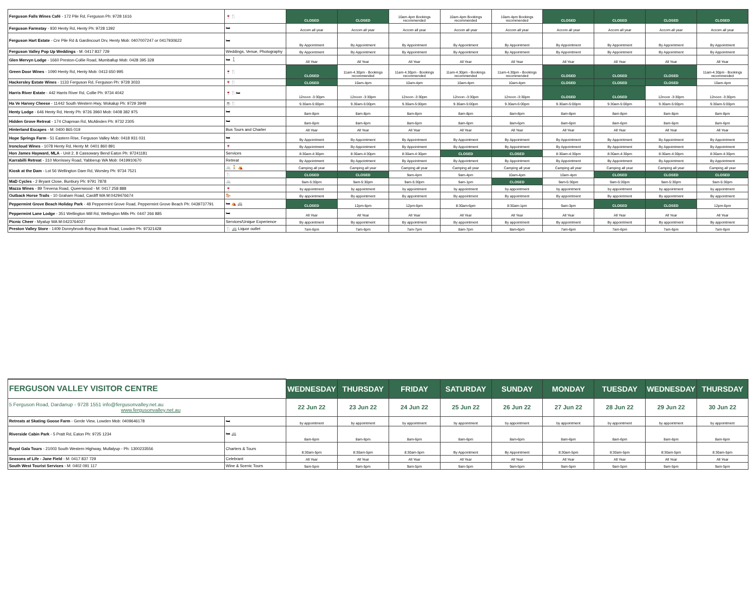| Ferguson Falls Wines Café - 172 Pile Rd, Ferguson Ph: 9728 1616 | 🍷🍴 | CLOSED | CLOSED | 10am-4pm Bookings recommended | 10am-4pm Bookings recommended | 10am-4pm Bookings recommended | CLOSED | CLOSED | CLOSED | CLOSED |
| Ferguson Farmstay - 930 Henty Rd, Henty Ph: 9728 1392 | 🛏 | Accom all year | Accom all year | Accom all year | Accom all year | Accom all year | Accom all year | Accom all year | Accom all year | Accom all year |
| Ferguson Hart Estate - Cnr Pile Rd & Gardincourt Drv, Henty Mob: 0407007247 or 0417930622 | 🛏 | By Appointment | By Appointment | By Appointment | By Appointment | By Appointment | By Appointment | By Appointment | By Appointment | By Appointment |
| Ferguson Valley Pop Up Weddings - M: 0417 837 729 | Weddings, Venue, Photography | By Appointment | By Appointment | By Appointment | By Appointment | By Appointment | By Appointment | By Appointment | By Appointment | By Appointment |
| Glen Mervyn Lodge - 1660 Preston-Collie Road, Mumballup Mob: 0428 395 328 | 🛏 🚶 | All Year | All Year | All Year | All Year | All Year | All Year | All Year | All Year | All Year |
| Green Door Wines - 1090 Henty Rd, Henty Mob: 0413 650 995 | 🍷🍴 | CLOSED | 11am-4.30pm - Bookings recommended | 11am-4.30pm - Bookings recommended | 11am-4.30pm - Bookings recommended | 11am-4.30pm - Bookings recommended | CLOSED | CLOSED | CLOSED | 11am-4.30pm - Bookings recommended |
| Hackersley Estate Wines - 1133 Ferguson Rd, Ferguson Ph: 9728 3033 | 🍷🍴 | CLOSED | 10am-4pm | 10am-4pm | 10am-4pm | 10am-4pm | CLOSED | CLOSED | CLOSED | 10am-4pm |
| Harris River Estate - 442 Harris River Rd, Collie Ph: 9734 4042 | 🍷🍴🛏 | 12noon -3:30pm | 12noon -3:30pm | 12noon -3:30pm | 12noon -3:30pm | 12noon -3:30pm | CLOSED | CLOSED | 12noon -3:30pm | 12noon -3:30pm |
| Ha Ve Harvey Cheese - 11442 South Western Hwy, Wokalup Ph: 9729 3949 | ☕🍴 | 9.30am-5:00pm | 9.30am-5:00pm | 9.30am-5:00pm | 9.30am-5:00pm | 9.30am-5:00pm | 9.30am-5:00pm | 9.30am-5:00pm | 9.30am-5:00pm | 9.30am-5:00pm |
| Henty Lodge - 646 Henty Rd, Henty Ph: 9726 3960 Mob: 0408 382 975 | 🛏 | 8am-8pm | 8am-8pm | 8am-8pm | 8am-8pm | 8am-8pm | 8am-8pm | 8am-8pm | 8am-8pm | 8am-8pm |
| Hidden Grove Retreat - 174 Chapman Rd, McAlinden Ph: 9732 2305 | 🛏 | 8am-6pm | 8am-6pm | 8am-6pm | 8am-6pm | 8am-6pm | 8am-6pm | 8am-6pm | 8am-6pm | 8am-6pm |
| Hinterland Escapes - M: 0400 865 019 | Bus Tours and Charter | All Year | All Year | All Year | All Year | All Year | All Year | All Year | All Year | All Year |
| Hope Springs Farm - 51 Eastern Rise, Ferguson Valley Mob: 0418 931 031 | 🛏 | By Appointment | By Appointment | By Appointment | By Appointment | By Appointment | By Appointment | By Appointment | By Appointment | By Appointment |
| Ironcloud Wines - 1078 Henty Rd, Henty M: 0401 860 891 | 🍷 | By Appointment | By Appointment | By Appointment | By Appointment | By Appointment | By Appointment | By Appointment | By Appointment | By Appointment |
| Hon James Hayward, MLA - Unit 2, 8 Cassowary Bend Eaton Ph: 97241181 | Services | 8:30am-4:30pm | 8:30am-4:30pm | 8:30am-4:30pm | CLOSED | CLOSED | 8:30am-4:30pm | 8:30am-4:30pm | 8:30am-4:30pm | 8:30am-4:30pm |
| Karrabilli Retreat - 310 Morrissey Road, Yabberup WA Mob: 0419910670 | Retreat | By Appointment | By Appointment | By Appointment | By Appointment | By Appointment | By Appointment | By Appointment | By Appointment | By Appointment |
| Kiosk at the Dam - Lot 56 Wellington Dam Rd, Worsley Ph: 9734 7521 | 🚲 🚶 ⛺ | Camping all year | Camping all year | Camping all year | Camping all year | Camping all year | Camping all year | Camping all year | Camping all year | Camping all year |
| | 🍴 | CLOSED | CLOSED | 9am-4pm | 9am-4pm | 10am-4pm | 10am-4pm | CLOSED | CLOSED | CLOSED |
| MaD Cycles - 2 Bryant Close, Bunbury Ph: 9791 7878 | 🚲 | 9am-5:30pm | 9am-5:30pm | 9am-5:30pm | 9am-1pm | CLOSED | 9am-5:30pm | 9am-5:30pm | 9am-5:30pm | 9am-5:30pm |
| Mazza Wines - 89 Trevena Road, Queenwood - M: 0417 258 888 | 🍷 | by appointment | by appointment | by appointment | by appointment | by appointment | by appointment | by appointment | by appointment | by appointment |
| Outback Horse Trails - 10 Graham Road, Cardiff WA M:0429476674 | 🐎 | By appointment | By appointment | By appointment | By appointment | By appointment | By appointment | By appointment | By appointment | By appointment |
| Peppermint Grove Beach Holiday Park - 48 Peppermint Grove Road, Peppermint Grove Beach Ph: 0439737791 | 🛏 ⛺ 🚐 | CLOSED | 12pm-6pm | 12pm-6pm | 8:30am-6pm | 8:30am-1pm | 9am-3pm | CLOSED | CLOSED | 12pm-6pm |
| Peppermint Lane Lodge - 351 Wellington Mill Rd, Wellington Mills Ph: 0447 266 885 | 🛏 | All Year | All Year | All Year | All Year | All Year | All Year | All Year | All Year | All Year |
| Picnic Cheer - Myalup WA M:0423764027 | Services/Unique Experience | By appointment | By appointment | By appointment | By appointment | By appointment | By appointment | By appointment | By appointment | By appointment |
| Preston Valley Store - 1409 Donnybrook-Boyup Brook Road, Lowden Ph: 97321428 | 🍴 🚐 Liquor outlet | 7am-6pm | 7am-6pm | 7am-7pm | 8am-7pm | 8am-6pm | 7am-6pm | 7am-6pm | 7am-6pm | 7am-6pm |
| FERGUSON VALLEY VISITOR CENTRE | | WEDNESDAY | THURSDAY | FRIDAY | SATURDAY | SUNDAY | MONDAY | TUESDAY | WEDNESDAY | THURSDAY |
| 5 Ferguson Road, Dardanup - 9728 1551 info@fergusonvalley.net.au www.fergusonvalley.net.au | | 22 Jun 22 | 23 Jun 22 | 24 Jun 22 | 25 Jun 22 | 26 Jun 22 | 27 Jun 22 | 28 Jun 22 | 29 Jun 22 | 30 Jun 22 |
| Retreats at Skating Goose Farm - Gerde View, Lowden Mob: 0409646178 | 🛏 | by appointment | by appointment | by appointment | by appointment | by appointment | by appointment | by appointment | by appointment | by appointment |
| Riverside Cabin Park - 5 Pratt Rd, Eaton Ph: 9725 1234 | 🛏 🚐 | 8am-6pm | 8am-6pm | 8am-6pm | 8am-6pm | 8am-6pm | 8am-6pm | 8am-6pm | 8am-6pm | 8am-6pm |
| Royal Gala Tours - 21003 South Western Highway, Mullalyup - Ph: 1300233556 | Charters & Tours | 8:30am-5pm | 8:30am-5pm | 8:30am-5pm | By Appointment | By Appointment | 8:30am-5pm | 8:30am-5pm | 8:30am-5pm | 8:30am-5pm |
| Seasons of Life - Jane Field - M: 0417 837 729 | Celebrant | All Year | All Year | All Year | All Year | All Year | All Year | All Year | All Year | All Year |
| South West Tourist Services - M: 0402 091 117 | Wine & Scenic Tours | 9am-5pm | 9am-5pm | 9am-5pm | 9am-5pm | 9am-5pm | 9am-5pm | 9am-5pm | 9am-5pm | 9am-5pm |